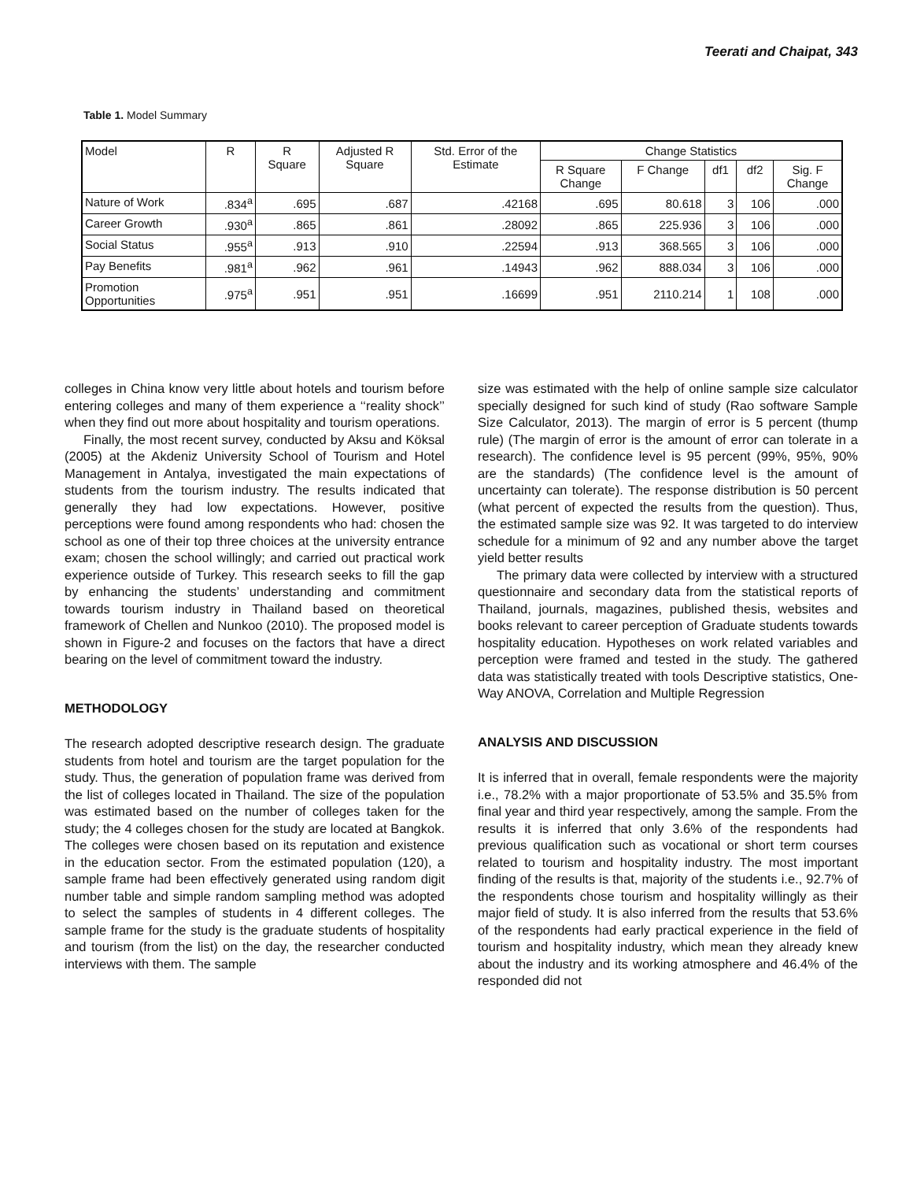Teerati and Chaipat, 343
Table 1. Model Summary
| Model | R | R Square | Adjusted R Square | Std. Error of the Estimate | Change Statistics | | | | |
| --- | --- | --- | --- | --- | --- | --- | --- | --- | --- |
| | | | | | R Square Change | F Change | df1 | df2 | Sig. F Change |
| Nature of Work | .834<sup>a</sup> | .695 | .687 | .42168 | .695 | 80.618 | 3 | 106 | .000 |
| Career Growth | .930<sup>a</sup> | .865 | .861 | .28092 | .865 | 225.936 | 3 | 106 | .000 |
| Social Status | .955<sup>a</sup> | .913 | .910 | .22594 | .913 | 368.565 | 3 | 106 | .000 |
| Pay Benefits | .981<sup>a</sup> | .962 | .961 | .14943 | .962 | 888.034 | 3 | 106 | .000 |
| Promotion Opportunities | .975<sup>a</sup> | .951 | .951 | .16699 | .951 | 2110.214 | 1 | 108 | .000 |
colleges in China know very little about hotels and tourism before entering colleges and many of them experience a ‘‘reality shock’’ when they find out more about hospitality and tourism operations.
Finally, the most recent survey, conducted by Aksu and Köksal (2005) at the Akdeniz University School of Tourism and Hotel Management in Antalya, investigated the main expectations of students from the tourism industry. The results indicated that generally they had low expectations. However, positive perceptions were found among respondents who had: chosen the school as one of their top three choices at the university entrance exam; chosen the school willingly; and carried out practical work experience outside of Turkey. This research seeks to fill the gap by enhancing the students’ understanding and commitment towards tourism industry in Thailand based on theoretical framework of Chellen and Nunkoo (2010). The proposed model is shown in Figure-2 and focuses on the factors that have a direct bearing on the level of commitment toward the industry.
METHODOLOGY
The research adopted descriptive research design. The graduate students from hotel and tourism are the target population for the study. Thus, the generation of population frame was derived from the list of colleges located in Thailand. The size of the population was estimated based on the number of colleges taken for the study; the 4 colleges chosen for the study are located at Bangkok. The colleges were chosen based on its reputation and existence in the education sector. From the estimated population (120), a sample frame had been effectively generated using random digit number table and simple random sampling method was adopted to select the samples of students in 4 different colleges. The sample frame for the study is the graduate students of hospitality and tourism (from the list) on the day, the researcher conducted interviews with them. The sample
size was estimated with the help of online sample size calculator specially designed for such kind of study (Rao software Sample Size Calculator, 2013). The margin of error is 5 percent (thump rule) (The margin of error is the amount of error can tolerate in a research). The confidence level is 95 percent (99%, 95%, 90% are the standards) (The confidence level is the amount of uncertainty can tolerate). The response distribution is 50 percent (what percent of expected the results from the question). Thus, the estimated sample size was 92. It was targeted to do interview schedule for a minimum of 92 and any number above the target yield better results
The primary data were collected by interview with a structured questionnaire and secondary data from the statistical reports of Thailand, journals, magazines, published thesis, websites and books relevant to career perception of Graduate students towards hospitality education. Hypotheses on work related variables and perception were framed and tested in the study. The gathered data was statistically treated with tools Descriptive statistics, One-Way ANOVA, Correlation and Multiple Regression
ANALYSIS AND DISCUSSION
It is inferred that in overall, female respondents were the majority i.e., 78.2% with a major proportionate of 53.5% and 35.5% from final year and third year respectively, among the sample. From the results it is inferred that only 3.6% of the respondents had previous qualification such as vocational or short term courses related to tourism and hospitality industry. The most important finding of the results is that, majority of the students i.e., 92.7% of the respondents chose tourism and hospitality willingly as their major field of study. It is also inferred from the results that 53.6% of the respondents had early practical experience in the field of tourism and hospitality industry, which mean they already knew about the industry and its working atmosphere and 46.4% of the responded did not